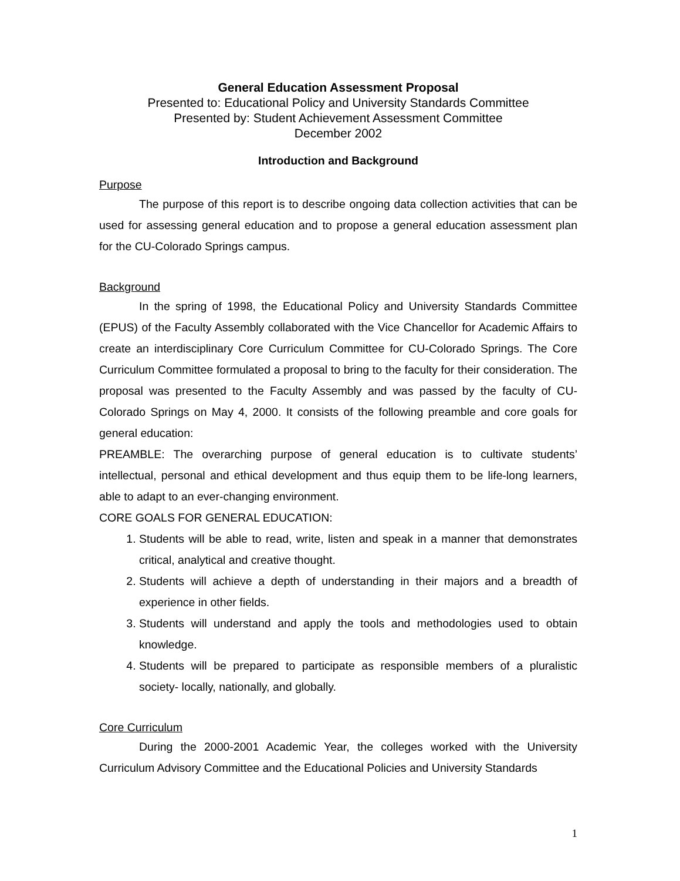General Education Assessment Proposal
Presented to: Educational Policy and University Standards Committee
Presented by: Student Achievement Assessment Committee
December 2002
Introduction and Background
Purpose
The purpose of this report is to describe ongoing data collection activities that can be used for assessing general education and to propose a general education assessment plan for the CU-Colorado Springs campus.
Background
In the spring of 1998, the Educational Policy and University Standards Committee (EPUS) of the Faculty Assembly collaborated with the Vice Chancellor for Academic Affairs to create an interdisciplinary Core Curriculum Committee for CU-Colorado Springs. The Core Curriculum Committee formulated a proposal to bring to the faculty for their consideration. The proposal was presented to the Faculty Assembly and was passed by the faculty of CU-Colorado Springs on May 4, 2000. It consists of the following preamble and core goals for general education:
PREAMBLE: The overarching purpose of general education is to cultivate students’ intellectual, personal and ethical development and thus equip them to be life-long learners, able to adapt to an ever-changing environment.
CORE GOALS FOR GENERAL EDUCATION:
1. Students will be able to read, write, listen and speak in a manner that demonstrates critical, analytical and creative thought.
2. Students will achieve a depth of understanding in their majors and a breadth of experience in other fields.
3. Students will understand and apply the tools and methodologies used to obtain knowledge.
4. Students will be prepared to participate as responsible members of a pluralistic society- locally, nationally, and globally.
Core Curriculum
During the 2000-2001 Academic Year, the colleges worked with the University Curriculum Advisory Committee and the Educational Policies and University Standards
1